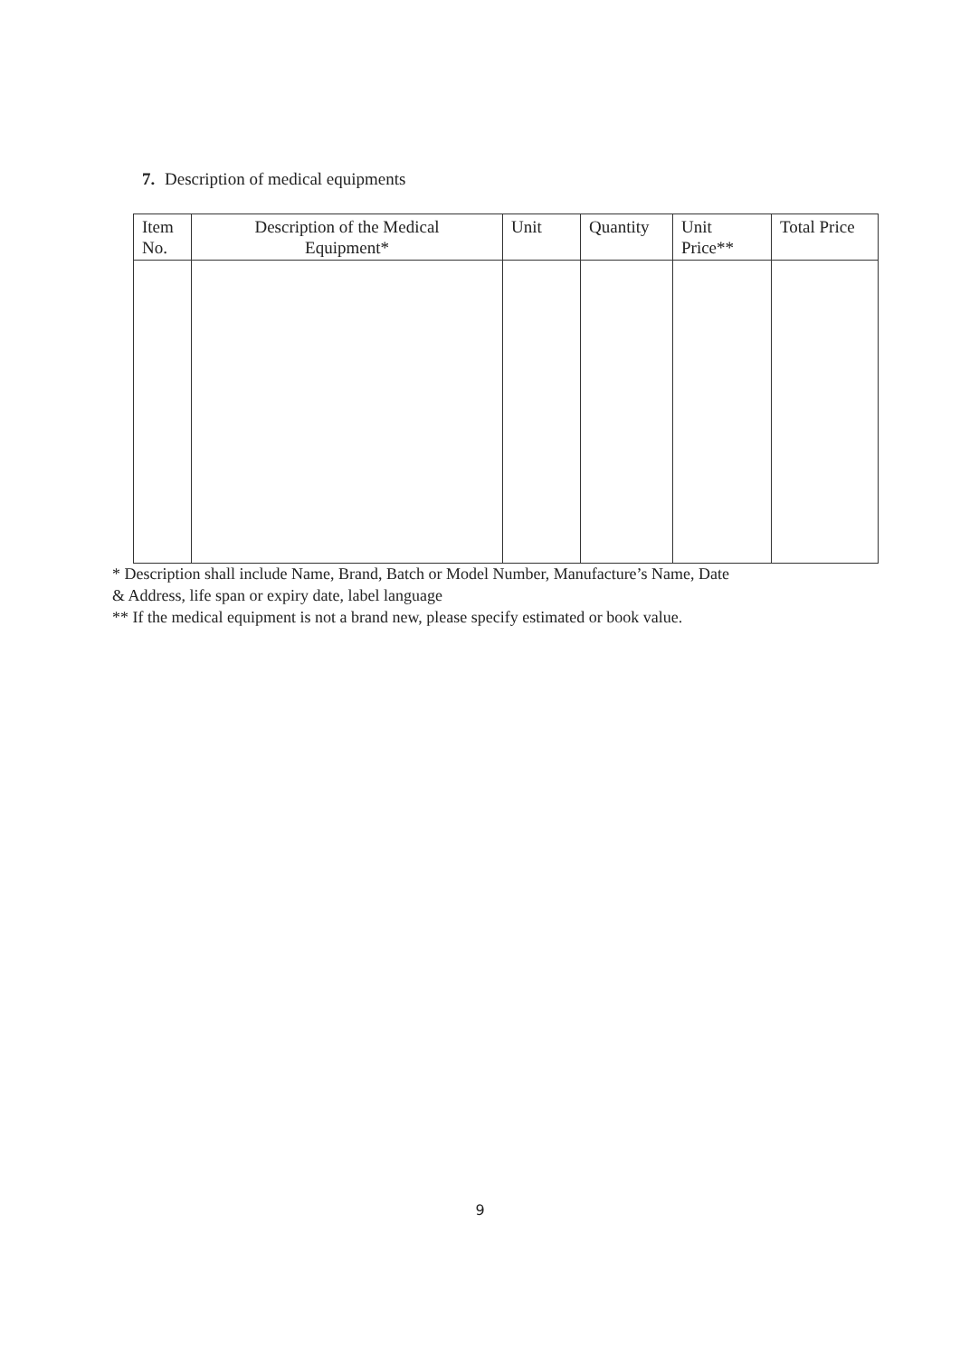7. Description of medical equipments
| Item No. | Description of the Medical Equipment* | Unit | Quantity | Unit Price** | Total Price |
| --- | --- | --- | --- | --- | --- |
* Description shall include Name, Brand, Batch or Model Number, Manufacture’s Name, Date
& Address, life span or expiry date, label language
** If the medical equipment is not a brand new, please specify estimated or book value.
9